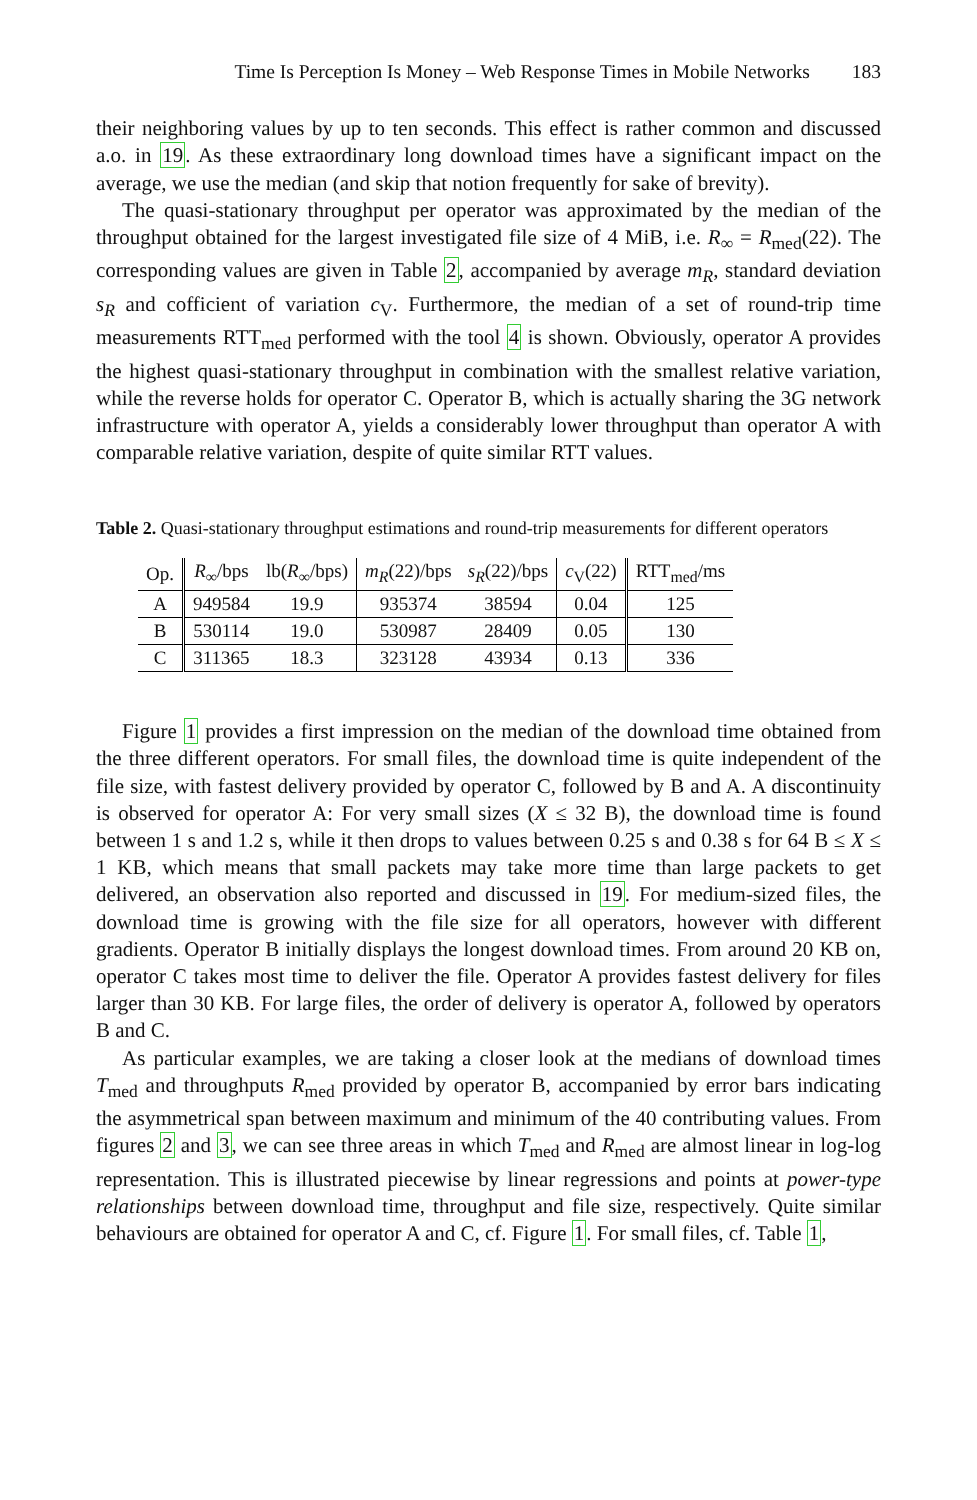Time Is Perception Is Money – Web Response Times in Mobile Networks 183
their neighboring values by up to ten seconds. This effect is rather common and discussed a.o. in 19. As these extraordinary long download times have a significant impact on the average, we use the median (and skip that notion frequently for sake of brevity).
The quasi-stationary throughput per operator was approximated by the median of the throughput obtained for the largest investigated file size of 4 MiB, i.e. R<sub>∞</sub> = R<sub>med</sub>(22). The corresponding values are given in Table 2, accompanied by average m<sub>R</sub>, standard deviation s<sub>R</sub> and cofficient of variation c<sub>V</sub>. Furthermore, the median of a set of round-trip time measurements RTT<sub>med</sub> performed with the tool 4 is shown. Obviously, operator A provides the highest quasi-stationary throughput in combination with the smallest relative variation, while the reverse holds for operator C. Operator B, which is actually sharing the 3G network infrastructure with operator A, yields a considerably lower throughput than operator A with comparable relative variation, despite of quite similar RTT values.
Table 2. Quasi-stationary throughput estimations and round-trip measurements for different operators
| Op. | R<sub>∞</sub>/bps | lb( R<sub>∞</sub>/bps) | m<sub>R</sub> (22)/bps | s<sub>R</sub> (22)/bps | c<sub>V</sub>(22) | RTT<sub>med</sub>/ms |
| --- | --- | --- | --- | --- | --- | --- |
| A | 949584 | 19.9 | 935374 | 38594 | 0.04 | 125 |
| B | 530114 | 19.0 | 530987 | 28409 | 0.05 | 130 |
| C | 311365 | 18.3 | 323128 | 43934 | 0.13 | 336 |
Figure 1 provides a first impression on the median of the download time obtained from the three different operators. For small files, the download time is quite independent of the file size, with fastest delivery provided by operator C, followed by B and A. A discontinuity is observed for operator A: For very small sizes (X ≤ 32 B), the download time is found between 1 s and 1.2 s, while it then drops to values between 0.25 s and 0.38 s for 64 B ≤ X ≤ 1 KB, which means that small packets may take more time than large packets to get delivered, an observation also reported and discussed in 19. For medium-sized files, the download time is growing with the file size for all operators, however with different gradients. Operator B initially displays the longest download times. From around 20 KB on, operator C takes most time to deliver the file. Operator A provides fastest delivery for files larger than 30 KB. For large files, the order of delivery is operator A, followed by operators B and C.
As particular examples, we are taking a closer look at the medians of download times T<sub>med</sub> and throughputs R<sub>med</sub> provided by operator B, accompanied by error bars indicating the asymmetrical span between maximum and minimum of the 40 contributing values. From figures 2 and 3, we can see three areas in which T<sub>med</sub> and R<sub>med</sub> are almost linear in log-log representation. This is illustrated piecewise by linear regressions and points at power-type relationships between download time, throughput and file size, respectively. Quite similar behaviours are obtained for operator A and C, cf. Figure 1. For small files, cf. Table 1,